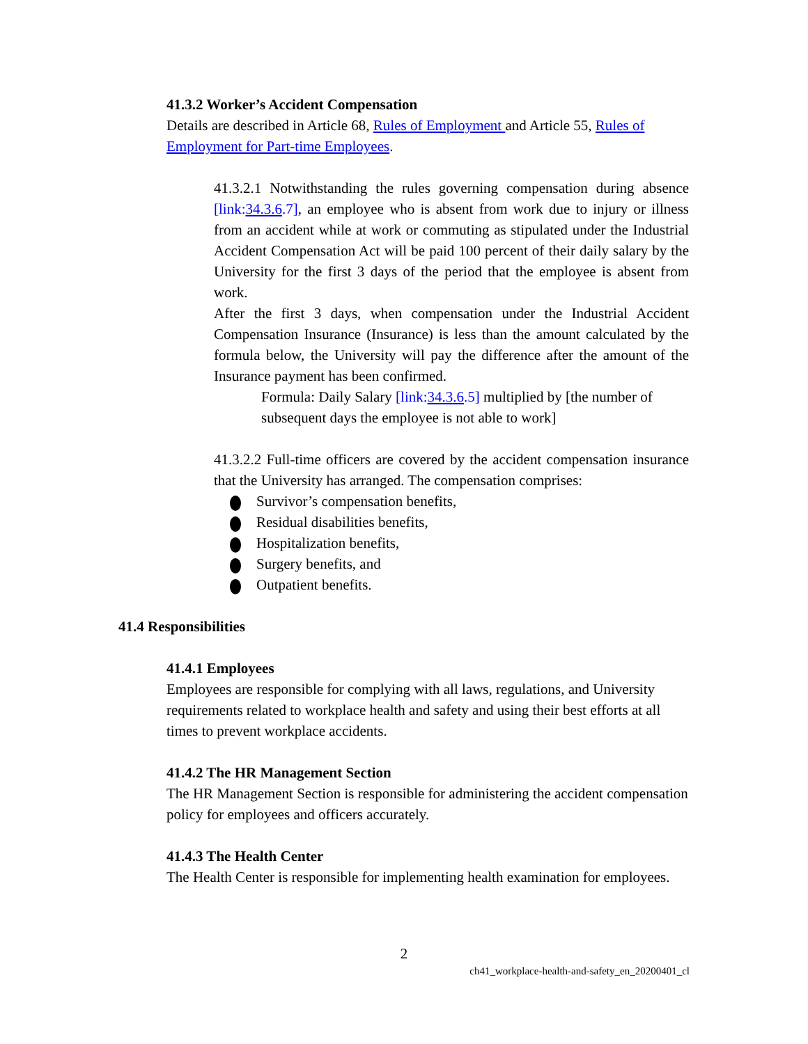41.3.2 Worker’s Accident Compensation
Details are described in Article 68, Rules of Employment and Article 55, Rules of Employment for Part-time Employees.
41.3.2.1 Notwithstanding the rules governing compensation during absence [link:34.3.6.7], an employee who is absent from work due to injury or illness from an accident while at work or commuting as stipulated under the Industrial Accident Compensation Act will be paid 100 percent of their daily salary by the University for the first 3 days of the period that the employee is absent from work.
After the first 3 days, when compensation under the Industrial Accident Compensation Insurance (Insurance) is less than the amount calculated by the formula below, the University will pay the difference after the amount of the Insurance payment has been confirmed.
Formula: Daily Salary [link:34.3.6.5] multiplied by [the number of subsequent days the employee is not able to work]
41.3.2.2 Full-time officers are covered by the accident compensation insurance that the University has arranged. The compensation comprises:
Survivor’s compensation benefits,
Residual disabilities benefits,
Hospitalization benefits,
Surgery benefits, and
Outpatient benefits.
41.4 Responsibilities
41.4.1 Employees
Employees are responsible for complying with all laws, regulations, and University requirements related to workplace health and safety and using their best efforts at all times to prevent workplace accidents.
41.4.2 The HR Management Section
The HR Management Section is responsible for administering the accident compensation policy for employees and officers accurately.
41.4.3 The Health Center
The Health Center is responsible for implementing health examination for employees.
2
ch41_workplace-health-and-safety_en_20200401_cl